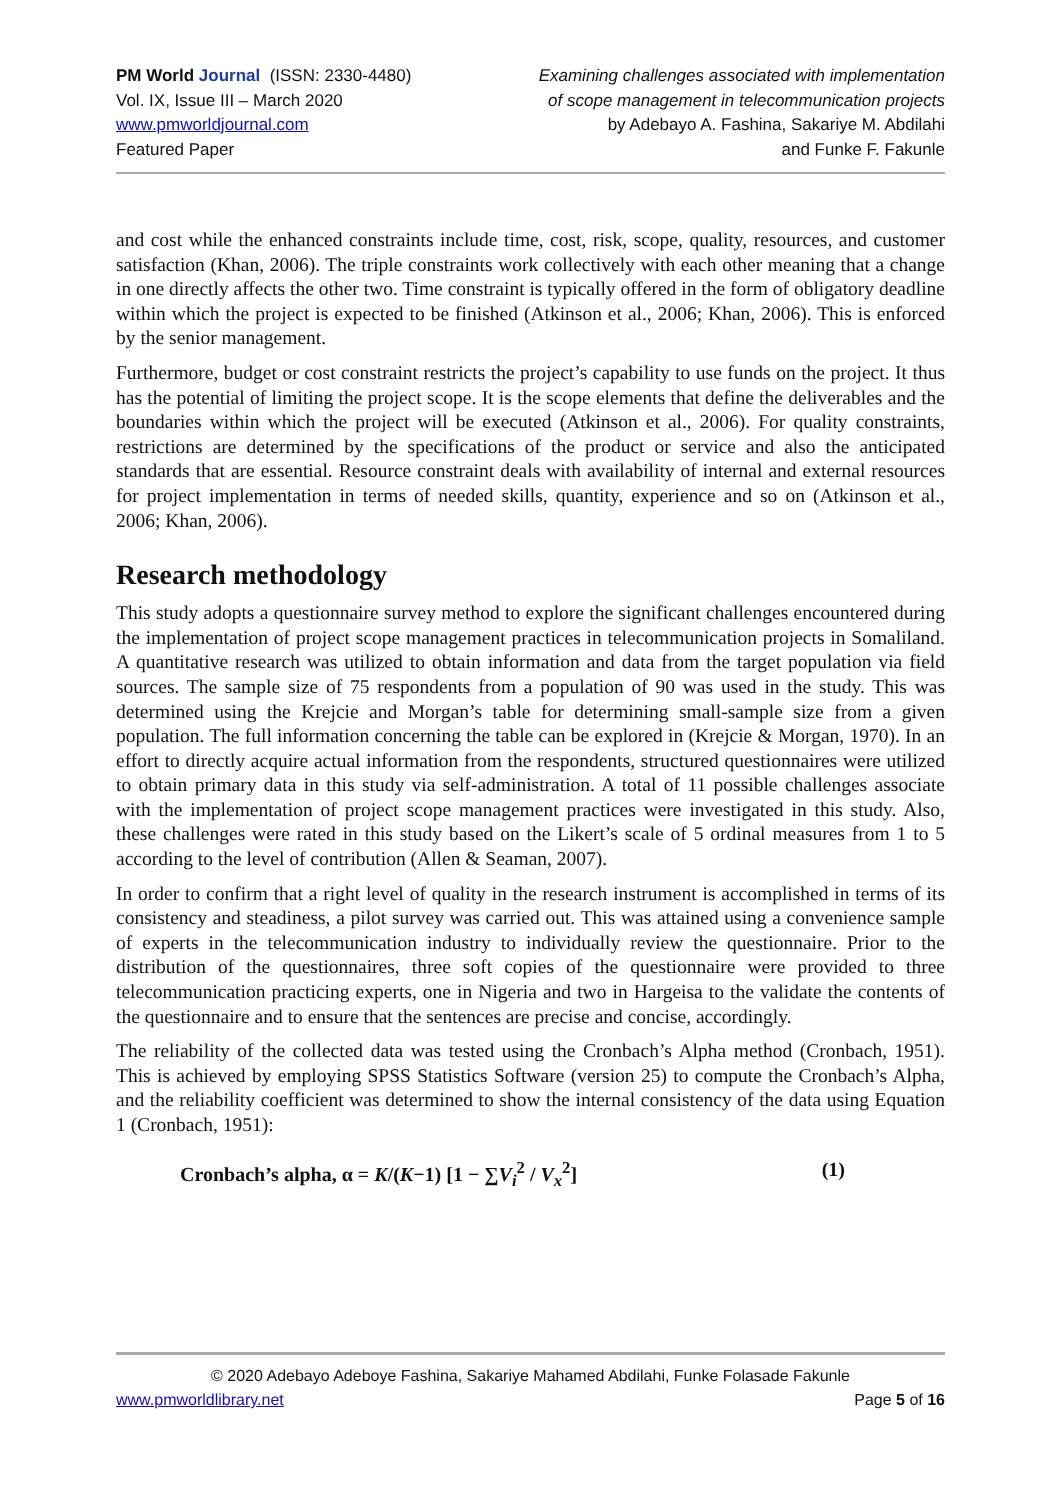PM World Journal (ISSN: 2330-4480)
Vol. IX, Issue III – March 2020
www.pmworldjournal.com
Featured Paper
Examining challenges associated with implementation
of scope management in telecommunication projects
by Adebayo A. Fashina, Sakariye M. Abdilahi
and Funke F. Fakunle
and cost while the enhanced constraints include time, cost, risk, scope, quality, resources, and customer satisfaction (Khan, 2006). The triple constraints work collectively with each other meaning that a change in one directly affects the other two. Time constraint is typically offered in the form of obligatory deadline within which the project is expected to be finished (Atkinson et al., 2006; Khan, 2006). This is enforced by the senior management.
Furthermore, budget or cost constraint restricts the project’s capability to use funds on the project. It thus has the potential of limiting the project scope. It is the scope elements that define the deliverables and the boundaries within which the project will be executed (Atkinson et al., 2006). For quality constraints, restrictions are determined by the specifications of the product or service and also the anticipated standards that are essential. Resource constraint deals with availability of internal and external resources for project implementation in terms of needed skills, quantity, experience and so on (Atkinson et al., 2006; Khan, 2006).
Research methodology
This study adopts a questionnaire survey method to explore the significant challenges encountered during the implementation of project scope management practices in telecommunication projects in Somaliland. A quantitative research was utilized to obtain information and data from the target population via field sources. The sample size of 75 respondents from a population of 90 was used in the study. This was determined using the Krejcie and Morgan’s table for determining small-sample size from a given population. The full information concerning the table can be explored in (Krejcie & Morgan, 1970). In an effort to directly acquire actual information from the respondents, structured questionnaires were utilized to obtain primary data in this study via self-administration. A total of 11 possible challenges associate with the implementation of project scope management practices were investigated in this study. Also, these challenges were rated in this study based on the Likert’s scale of 5 ordinal measures from 1 to 5 according to the level of contribution (Allen & Seaman, 2007).
In order to confirm that a right level of quality in the research instrument is accomplished in terms of its consistency and steadiness, a pilot survey was carried out. This was attained using a convenience sample of experts in the telecommunication industry to individually review the questionnaire. Prior to the distribution of the questionnaires, three soft copies of the questionnaire were provided to three telecommunication practicing experts, one in Nigeria and two in Hargeisa to the validate the contents of the questionnaire and to ensure that the sentences are precise and concise, accordingly.
The reliability of the collected data was tested using the Cronbach’s Alpha method (Cronbach, 1951). This is achieved by employing SPSS Statistics Software (version 25) to compute the Cronbach’s Alpha, and the reliability coefficient was determined to show the internal consistency of the data using Equation 1 (Cronbach, 1951):
Cronbach’s alpha, α = K/(K−1) [1 − ∑V<sub>i</sub><sup>2</sup> / V<sub>x</sub><sup>2</sup>] (1)
© 2020 Adebayo Adeboye Fashina, Sakariye Mahamed Abdilahi, Funke Folasade Fakunle
www.pmworldlibrary.net Page 5 of 16